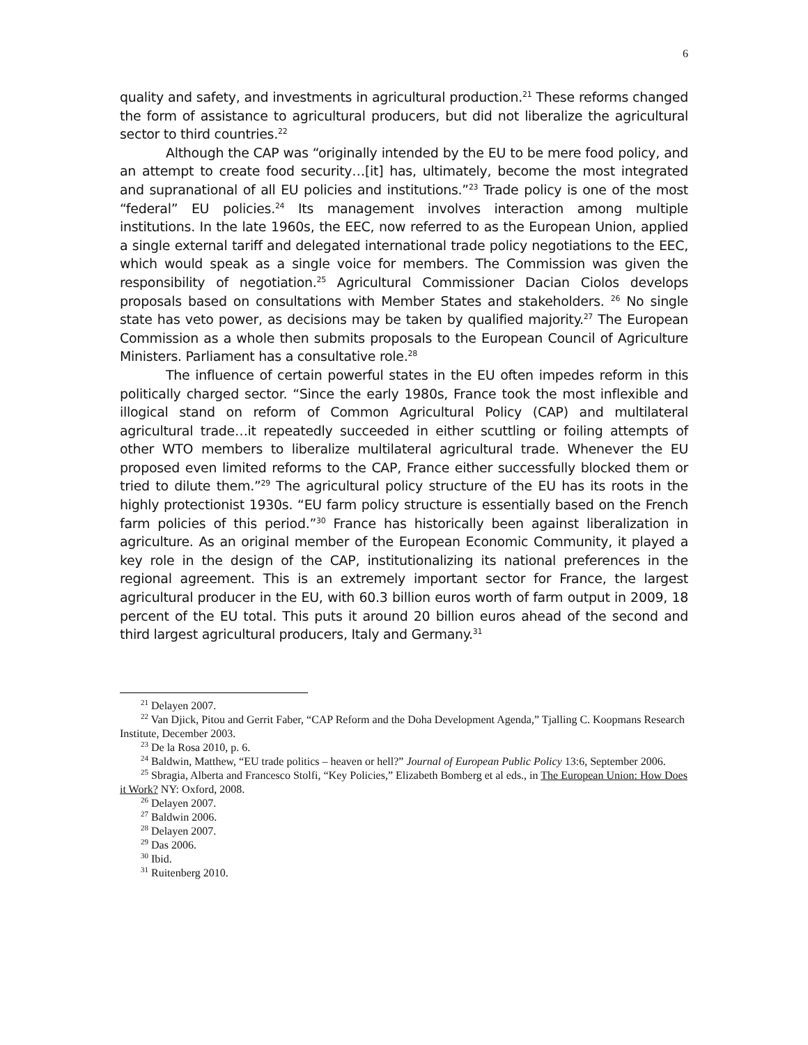6
quality and safety, and investments in agricultural production.<sup>21</sup> These reforms changed the form of assistance to agricultural producers, but did not liberalize the agricultural sector to third countries.<sup>22</sup>
Although the CAP was “originally intended by the EU to be mere food policy, and an attempt to create food security…[it] has, ultimately, become the most integrated and supranational of all EU policies and institutions.”<sup>23</sup> Trade policy is one of the most “federal” EU policies.<sup>24</sup> Its management involves interaction among multiple institutions. In the late 1960s, the EEC, now referred to as the European Union, applied a single external tariff and delegated international trade policy negotiations to the EEC, which would speak as a single voice for members. The Commission was given the responsibility of negotiation.<sup>25</sup> Agricultural Commissioner Dacian Ciolos develops proposals based on consultations with Member States and stakeholders. <sup>26</sup> No single state has veto power, as decisions may be taken by qualified majority.<sup>27</sup> The European Commission as a whole then submits proposals to the European Council of Agriculture Ministers. Parliament has a consultative role.<sup>28</sup>
The influence of certain powerful states in the EU often impedes reform in this politically charged sector. “Since the early 1980s, France took the most inflexible and illogical stand on reform of Common Agricultural Policy (CAP) and multilateral agricultural trade…it repeatedly succeeded in either scuttling or foiling attempts of other WTO members to liberalize multilateral agricultural trade. Whenever the EU proposed even limited reforms to the CAP, France either successfully blocked them or tried to dilute them.”<sup>29</sup> The agricultural policy structure of the EU has its roots in the highly protectionist 1930s. “EU farm policy structure is essentially based on the French farm policies of this period.”<sup>30</sup> France has historically been against liberalization in agriculture. As an original member of the European Economic Community, it played a key role in the design of the CAP, institutionalizing its national preferences in the regional agreement. This is an extremely important sector for France, the largest agricultural producer in the EU, with 60.3 billion euros worth of farm output in 2009, 18 percent of the EU total. This puts it around 20 billion euros ahead of the second and third largest agricultural producers, Italy and Germany.<sup>31</sup>
<sup>21</sup> Delayen 2007.
<sup>22</sup> Van Djick, Pitou and Gerrit Faber, “CAP Reform and the Doha Development Agenda,” Tjalling C. Koopmans Research Institute, December 2003.
<sup>23</sup> De la Rosa 2010, p. 6.
<sup>24</sup> Baldwin, Matthew, “EU trade politics – heaven or hell?” Journal of European Public Policy 13:6, September 2006.
<sup>25</sup> Sbragia, Alberta and Francesco Stolfi, “Key Policies,” Elizabeth Bomberg et al eds., in The European Union: How Does it Work? NY: Oxford, 2008.
<sup>26</sup> Delayen 2007.
<sup>27</sup> Baldwin 2006.
<sup>28</sup> Delayen 2007.
<sup>29</sup> Das 2006.
<sup>30</sup> Ibid.
<sup>31</sup> Ruitenberg 2010.